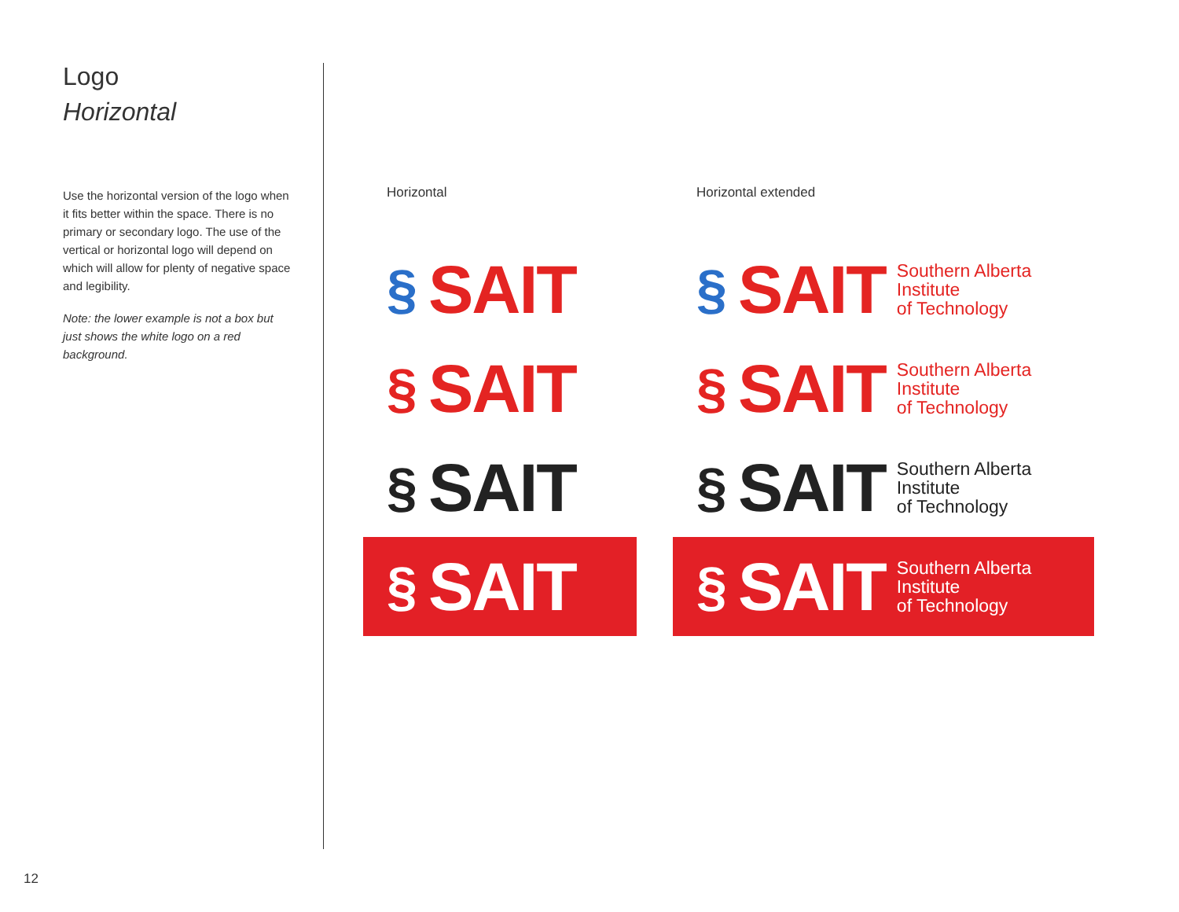Logo
Horizontal
Use the horizontal version of the logo when it fits better within the space. There is no primary or secondary logo. The use of the vertical or horizontal logo will depend on which will allow for plenty of negative space and legibility.
Note: the lower example is not a box but just shows the white logo on a red background.
Horizontal
§ SAIT
§ SAIT
§ SAIT
§ SAIT
Horizontal extended
§ SAIT
Southern Alberta
Institute
of Technology
§ SAIT
Southern Alberta
Institute
of Technology
§ SAIT
Southern Alberta
Institute
of Technology
§ SAIT
Southern Alberta
Institute
of Technology
12